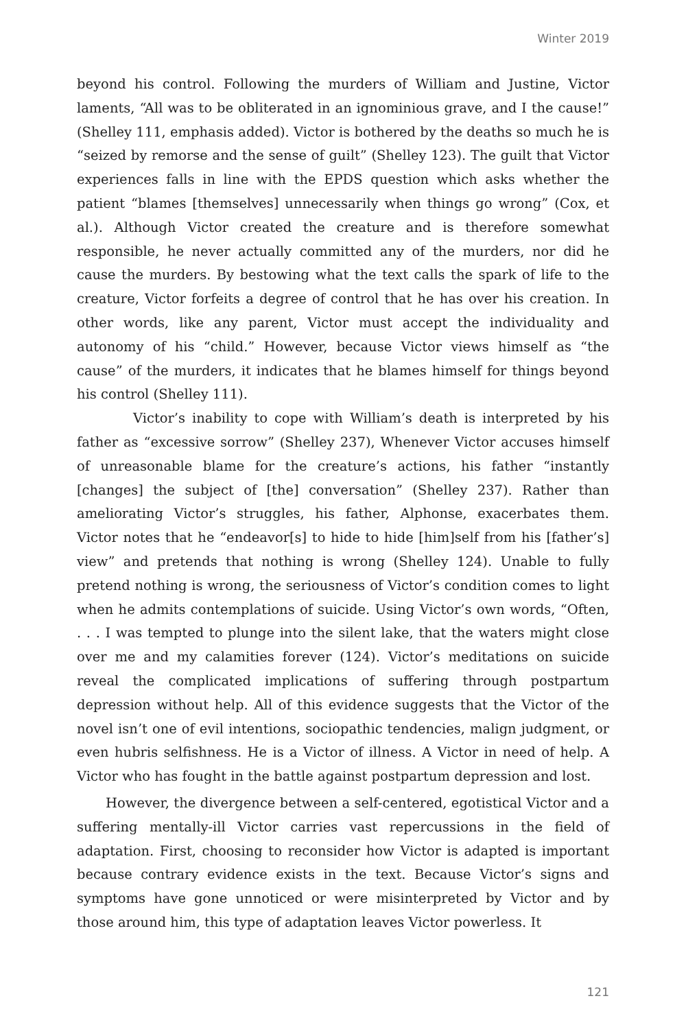Winter 2019
beyond his control. Following the murders of William and Justine, Victor laments, “All was to be obliterated in an ignominious grave, and I the cause!” (Shelley 111, emphasis added). Victor is bothered by the deaths so much he is “seized by remorse and the sense of guilt” (Shelley 123). The guilt that Victor experiences falls in line with the EPDS question which asks whether the patient “blames [themselves] unnecessarily when things go wrong” (Cox, et al.). Although Victor created the creature and is therefore somewhat responsible, he never actually committed any of the murders, nor did he cause the murders. By bestowing what the text calls the spark of life to the creature, Victor forfeits a degree of control that he has over his creation. In other words, like any parent, Victor must accept the individuality and autonomy of his “child.” However, because Victor views himself as “the cause” of the murders, it indicates that he blames himself for things beyond his control (Shelley 111).
Victor’s inability to cope with William’s death is interpreted by his father as “excessive sorrow” (Shelley 237), Whenever Victor accuses himself of unreasonable blame for the creature’s actions, his father “instantly [changes] the subject of [the] conversation” (Shelley 237). Rather than ameliorating Victor’s struggles, his father, Alphonse, exacerbates them. Victor notes that he “endeavor[s] to hide to hide [him]self from his [father’s] view” and pretends that nothing is wrong (Shelley 124). Unable to fully pretend nothing is wrong, the seriousness of Victor’s condition comes to light when he admits contemplations of suicide. Using Victor’s own words, “Often, . . . I was tempted to plunge into the silent lake, that the waters might close over me and my calamities forever (124). Victor’s meditations on suicide reveal the complicated implications of suffering through postpartum depression without help. All of this evidence suggests that the Victor of the novel isn’t one of evil intentions, sociopathic tendencies, malign judgment, or even hubris selfishness. He is a Victor of illness. A Victor in need of help. A Victor who has fought in the battle against postpartum depression and lost.
However, the divergence between a self-centered, egotistical Victor and a suffering mentally-ill Victor carries vast repercussions in the field of adaptation. First, choosing to reconsider how Victor is adapted is important because contrary evidence exists in the text. Because Victor’s signs and symptoms have gone unnoticed or were misinterpreted by Victor and by those around him, this type of adaptation leaves Victor powerless. It
121